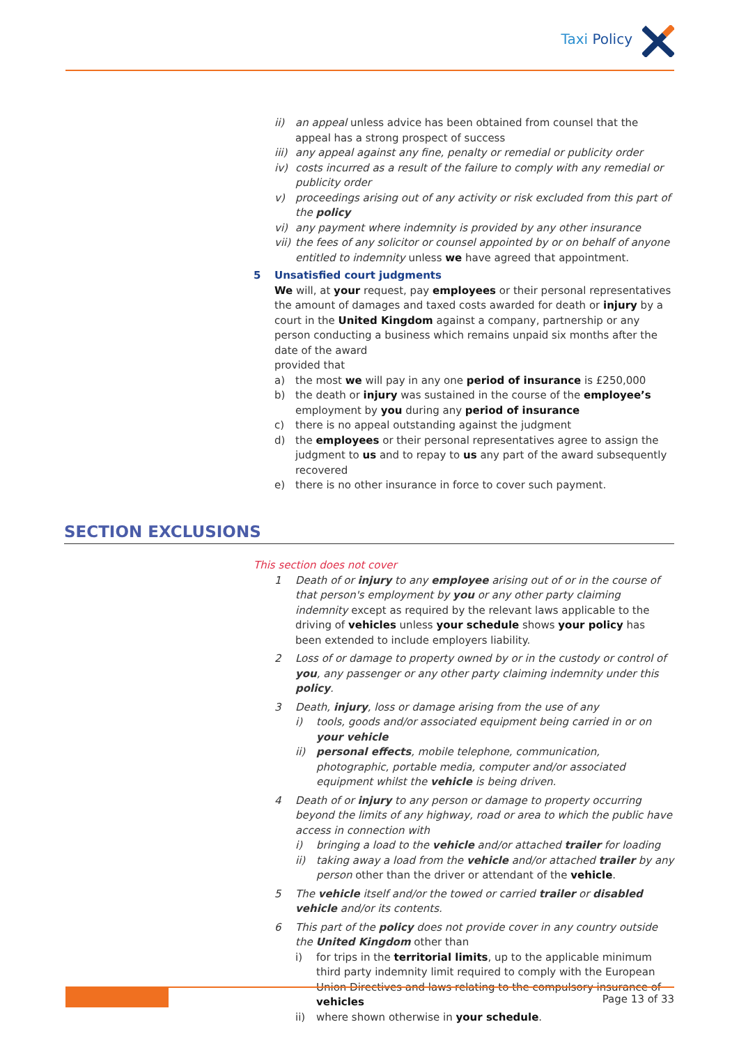Taxi Policy
ii) an appeal unless advice has been obtained from counsel that the appeal has a strong prospect of success
iii)
any appeal against any fine, penalty or remedial or publicity order
iv) costs incurred as a result of the failure to comply with any remedial or publicity order
v) proceedings arising out of any activity or risk excluded from this part of the policy
vi) any payment where indemnity is provided by any other insurance
vii)
the fees of any solicitor or counsel appointed by or on behalf of anyone entitled to indemnity unless we have agreed that appointment.
5 Unsatisfied court judgments
We will, at your request, pay employees or their personal representatives the amount of damages and taxed costs awarded for death or injury by a court in the United Kingdom against a company, partnership or any person conducting a business which remains unpaid six months after the date of the award
provided that
a) the most we will pay in any one period of insurance is £250,000
b) the death or injury was sustained in the course of the employee’s employment by you during any period of insurance
c) there is no appeal outstanding against the judgment
d) the employees or their personal representatives agree to assign the judgment to us and to repay to us any part of the award subsequently recovered
e) there is no other insurance in force to cover such payment.
SECTION EXCLUSIONS
This section does not cover
1 Death of or injury to any employee arising out of or in the course of that person's employment by you or any other party claiming indemnity except as required by the relevant laws applicable to the driving of vehicles unless your schedule shows your policy has been extended to include employers liability.
2 Loss of or damage to property owned by or in the custody or control of you, any passenger or any other party claiming indemnity under this policy.
3 Death, injury, loss or damage arising from the use of any
i) tools, goods and/or associated equipment being carried in or on your vehicle
ii) personal effects, mobile telephone, communication, photographic, portable media, computer and/or associated equipment whilst the vehicle is being driven.
4 Death of or injury to any person or damage to property occurring beyond the limits of any highway, road or area to which the public have access in connection with
i) bringing a load to the vehicle and/or attached trailer for loading
ii) taking away a load from the vehicle and/or attached trailer by any person other than the driver or attendant of the vehicle.
5 The vehicle itself and/or the towed or carried trailer or disabled vehicle and/or its contents.
6 This part of the policy does not provide cover in any country outside the United Kingdom other than
i) for trips in the territorial limits, up to the applicable minimum third party indemnity limit required to comply with the European Union Directives and laws relating to the compulsory insurance of vehicles
ii) where shown otherwise in your schedule.
Page 13 of 33